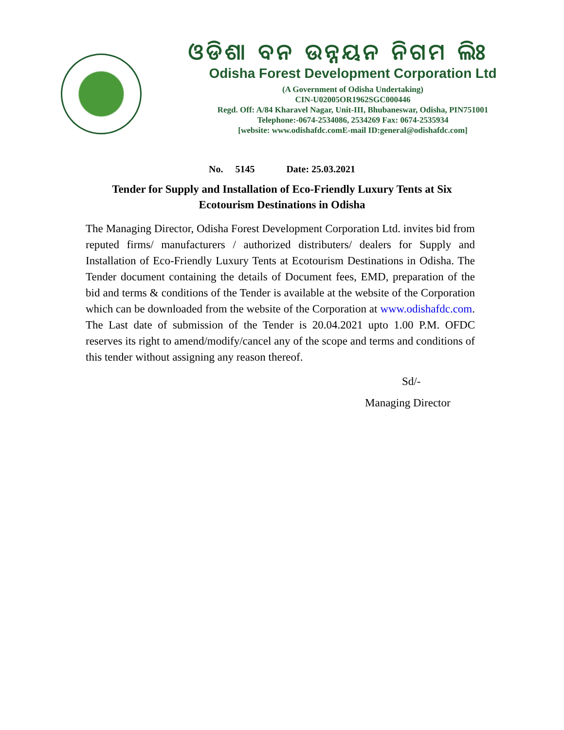ଓଡିଶା ବନ ଉନ୍ନୟନ ନିଗମ ଲିଃ
Odisha Forest Development Corporation Ltd
(A Government of Odisha Undertaking)
CIN-U02005OR1962SGC000446
Regd. Off: A/84 Kharavel Nagar, Unit-III, Bhubaneswar, Odisha, PIN751001
Telephone:-0674-2534086, 2534269 Fax: 0674-2535934
[website: www.odishafdc.com E-mail ID:general@odishafdc.com]
No. 5145 Date: 25.03.2021
Tender for Supply and Installation of Eco-Friendly Luxury Tents at Six Ecotourism Destinations in Odisha
The Managing Director, Odisha Forest Development Corporation Ltd. invites bid from reputed firms/ manufacturers / authorized distributers/ dealers for Supply and Installation of Eco-Friendly Luxury Tents at Ecotourism Destinations in Odisha. The Tender document containing the details of Document fees, EMD, preparation of the bid and terms & conditions of the Tender is available at the website of the Corporation which can be downloaded from the website of the Corporation at www.odishafdc.com. The Last date of submission of the Tender is 20.04.2021 upto 1.00 P.M. OFDC reserves its right to amend/modify/cancel any of the scope and terms and conditions of this tender without assigning any reason thereof.
Sd/-
Managing Director